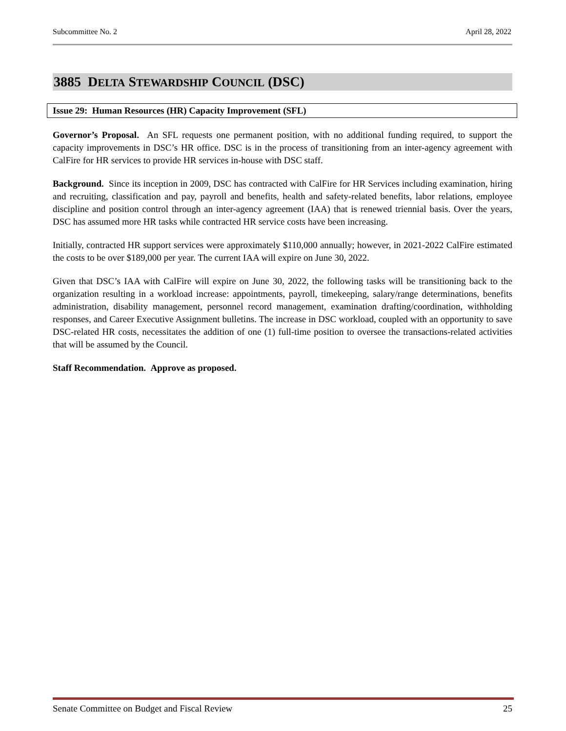Subcommittee No. 2 April 28, 2022
3885 DELTA STEWARDSHIP COUNCIL (DSC)
Issue 29: Human Resources (HR) Capacity Improvement (SFL)
Governor’s Proposal. An SFL requests one permanent position, with no additional funding required, to support the capacity improvements in DSC’s HR office. DSC is in the process of transitioning from an inter-agency agreement with CalFire for HR services to provide HR services in-house with DSC staff.
Background. Since its inception in 2009, DSC has contracted with CalFire for HR Services including examination, hiring and recruiting, classification and pay, payroll and benefits, health and safety-related benefits, labor relations, employee discipline and position control through an inter-agency agreement (IAA) that is renewed triennial basis. Over the years, DSC has assumed more HR tasks while contracted HR service costs have been increasing.
Initially, contracted HR support services were approximately $110,000 annually; however, in 2021-2022 CalFire estimated the costs to be over $189,000 per year. The current IAA will expire on June 30, 2022.
Given that DSC’s IAA with CalFire will expire on June 30, 2022, the following tasks will be transitioning back to the organization resulting in a workload increase: appointments, payroll, timekeeping, salary/range determinations, benefits administration, disability management, personnel record management, examination drafting/coordination, withholding responses, and Career Executive Assignment bulletins. The increase in DSC workload, coupled with an opportunity to save DSC-related HR costs, necessitates the addition of one (1) full-time position to oversee the transactions-related activities that will be assumed by the Council.
Staff Recommendation. Approve as proposed.
Senate Committee on Budget and Fiscal Review 25